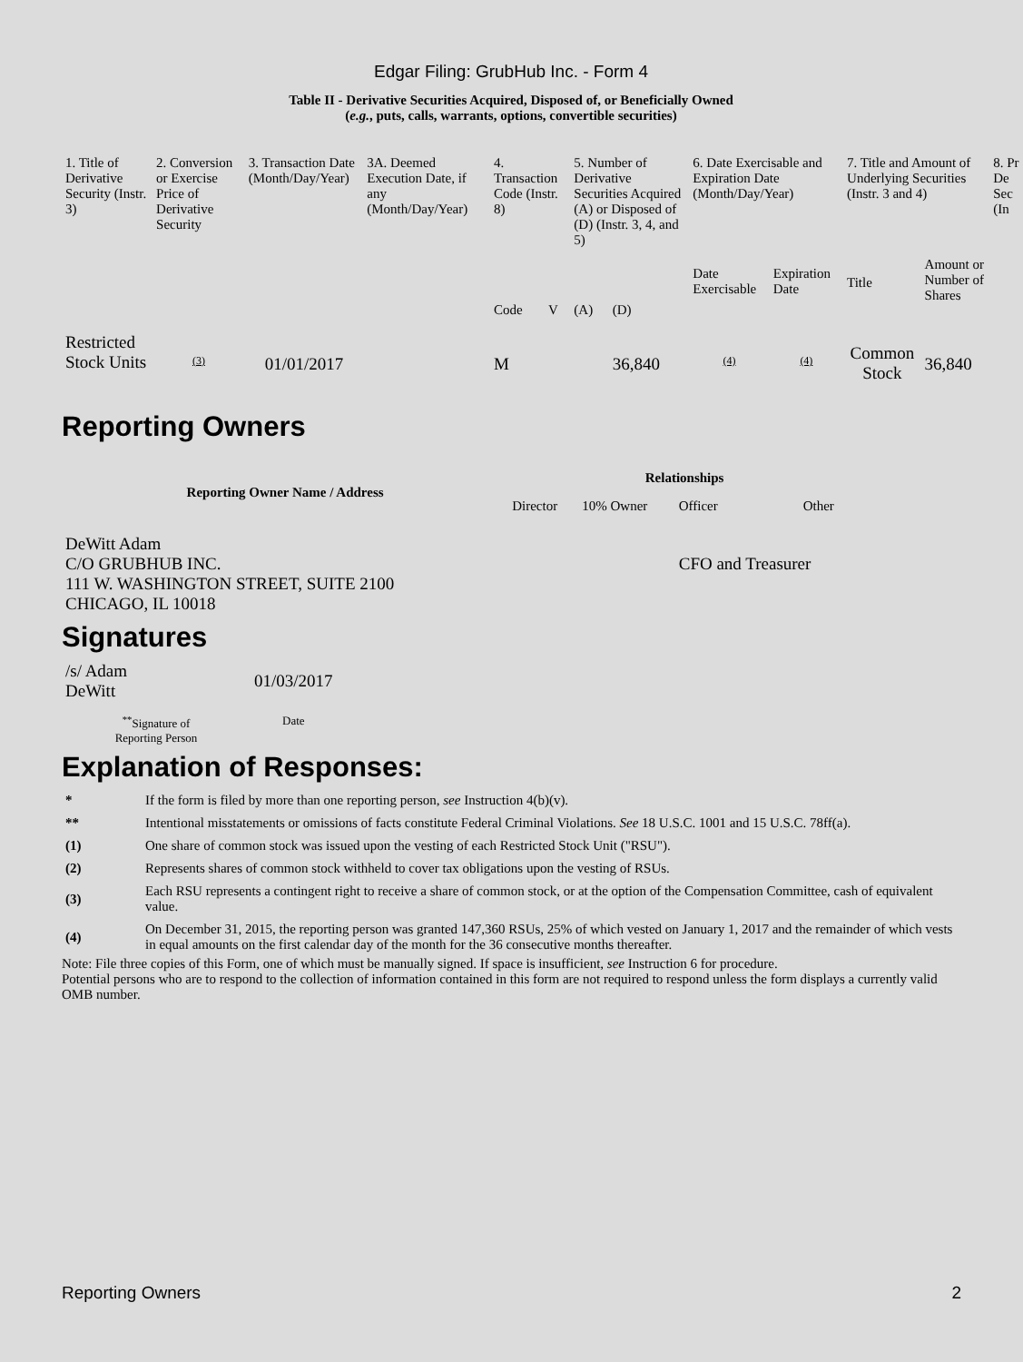Edgar Filing: GrubHub Inc. - Form 4
Table II - Derivative Securities Acquired, Disposed of, or Beneficially Owned
(e.g., puts, calls, warrants, options, convertible securities)
| 1. Title of Derivative Security (Instr. 3) | 2. Conversion or Exercise Price of Derivative Security | 3. Transaction Date (Month/Day/Year) | 3A. Deemed Execution Date, if any (Month/Day/Year) | 4. Transaction Code (Instr. 8) | | 5. Number of Derivative Securities Acquired (A) or Disposed of (D) (Instr. 3, 4, and 5) | | 6. Date Exercisable and Expiration Date (Month/Day/Year) | | 7. Title and Amount of Underlying Securities (Instr. 3 and 4) | | 8. Pr De Sec (In |
| | | | | Code | V | (A) | (D) | Date Exercisable | Expiration Date | Title | Amount or Number of Shares | |
| Restricted Stock Units | (3) | 01/01/2017 | | M | | | 36,840 | (4) | (4) | Common Stock | 36,840 | |
Reporting Owners
| Reporting Owner Name / Address | Relationships | | | |
| --- | --- | --- | --- | --- |
| | Director | 10% Owner | Officer | Other |
| DeWitt Adam C/O GRUBHUB INC. 111 W. WASHINGTON STREET, SUITE 2100 CHICAGO, IL 10018 | | | CFO and Treasurer | |
Signatures
| /s/ Adam DeWitt | 01/03/2017 |
| <sup>**</sup> Signature of Reporting Person | Date |
Explanation of Responses:
| * | If the form is filed by more than one reporting person, see Instruction 4(b)(v). |
| ** | Intentional misstatements or omissions of facts constitute Federal Criminal Violations. See 18 U.S.C. 1001 and 15 U.S.C. 78ff(a). |
| (1) | One share of common stock was issued upon the vesting of each Restricted Stock Unit ("RSU"). |
| (2) | Represents shares of common stock withheld to cover tax obligations upon the vesting of RSUs. |
| (3) | Each RSU represents a contingent right to receive a share of common stock, or at the option of the Compensation Committee, cash of equivalent value. |
| (4) | On December 31, 2015, the reporting person was granted 147,360 RSUs, 25% of which vested on January 1, 2017 and the remainder of which vests in equal amounts on the first calendar day of the month for the 36 consecutive months thereafter. |
Note: File three copies of this Form, one of which must be manually signed. If space is insufficient, see Instruction 6 for procedure.
Potential persons who are to respond to the collection of information contained in this form are not required to respond unless the form displays a currently valid OMB number.
Reporting Owners 2